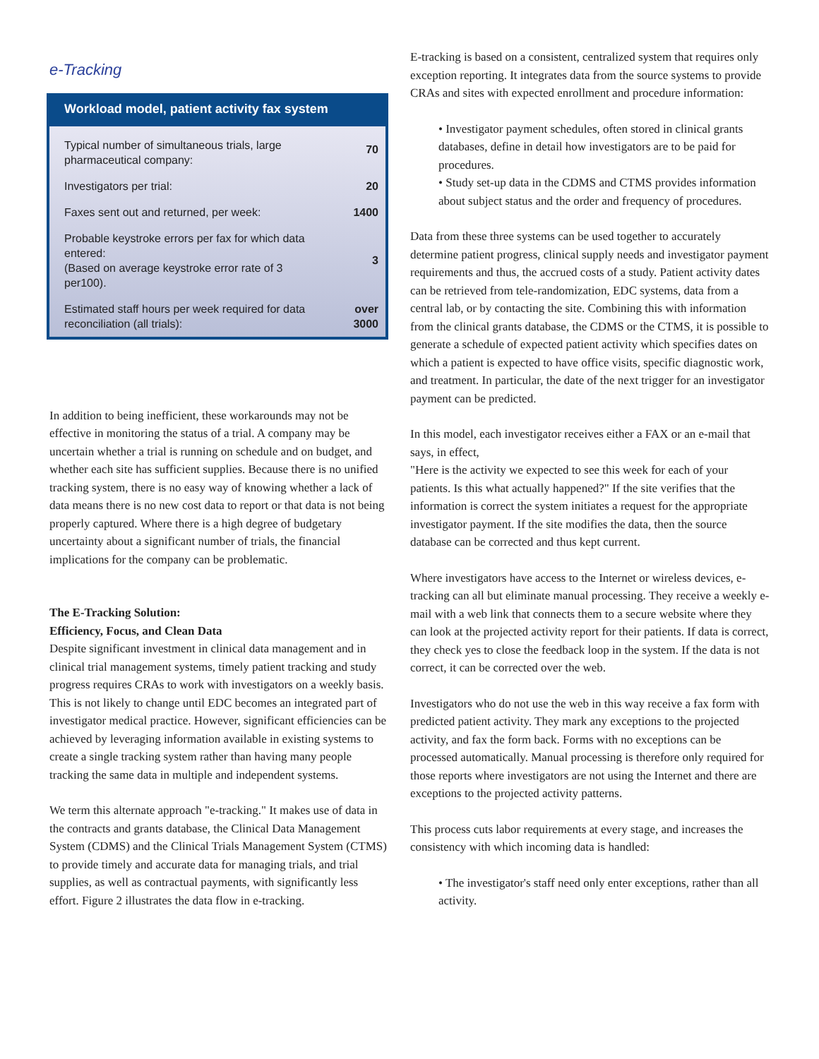e-Tracking
Workload model, patient activity fax system
| Typical number of simultaneous trials, large pharmaceutical company: | 70 |
| Investigators per trial: | 20 |
| Faxes sent out and returned, per week: | 1400 |
| Probable keystroke errors per fax for which data entered: (Based on average keystroke error rate of 3 per100). | 3 |
| Estimated staff hours per week required for data reconciliation (all trials): | over 3000 |
In addition to being inefficient, these workarounds may not be effective in monitoring the status of a trial. A company may be uncertain whether a trial is running on schedule and on budget, and whether each site has sufficient supplies. Because there is no unified tracking system, there is no easy way of knowing whether a lack of data means there is no new cost data to report or that data is not being properly captured. Where there is a high degree of budgetary uncertainty about a significant number of trials, the financial implications for the company can be problematic.
The E-Tracking Solution:
Efficiency, Focus, and Clean Data
Despite significant investment in clinical data management and in clinical trial management systems, timely patient tracking and study progress requires CRAs to work with investigators on a weekly basis. This is not likely to change until EDC becomes an integrated part of investigator medical practice. However, significant efficiencies can be achieved by leveraging information available in existing systems to create a single tracking system rather than having many people tracking the same data in multiple and independent systems.
We term this alternate approach "e-tracking." It makes use of data in the contracts and grants database, the Clinical Data Management System (CDMS) and the Clinical Trials Management System (CTMS) to provide timely and accurate data for managing trials, and trial supplies, as well as contractual payments, with significantly less effort. Figure 2 illustrates the data flow in e-tracking.
E-tracking is based on a consistent, centralized system that requires only exception reporting. It integrates data from the source systems to provide CRAs and sites with expected enrollment and procedure information:
• Investigator payment schedules, often stored in clinical grants databases, define in detail how investigators are to be paid for procedures.
• Study set-up data in the CDMS and CTMS provides information about subject status and the order and frequency of procedures.
Data from these three systems can be used together to accurately determine patient progress, clinical supply needs and investigator payment requirements and thus, the accrued costs of a study. Patient activity dates can be retrieved from tele-randomization, EDC systems, data from a central lab, or by contacting the site. Combining this with information from the clinical grants database, the CDMS or the CTMS, it is possible to generate a schedule of expected patient activity which specifies dates on which a patient is expected to have office visits, specific diagnostic work, and treatment. In particular, the date of the next trigger for an investigator payment can be predicted.
In this model, each investigator receives either a FAX or an e-mail that says, in effect,
"Here is the activity we expected to see this week for each of your patients. Is this what actually happened?" If the site verifies that the information is correct the system initiates a request for the appropriate investigator payment. If the site modifies the data, then the source database can be corrected and thus kept current.
Where investigators have access to the Internet or wireless devices, e-tracking can all but eliminate manual processing. They receive a weekly e-mail with a web link that connects them to a secure website where they can look at the projected activity report for their patients. If data is correct, they check yes to close the feedback loop in the system. If the data is not correct, it can be corrected over the web.
Investigators who do not use the web in this way receive a fax form with predicted patient activity. They mark any exceptions to the projected activity, and fax the form back. Forms with no exceptions can be processed automatically. Manual processing is therefore only required for those reports where investigators are not using the Internet and there are exceptions to the projected activity patterns.
This process cuts labor requirements at every stage, and increases the consistency with which incoming data is handled:
• The investigator's staff need only enter exceptions, rather than all activity.